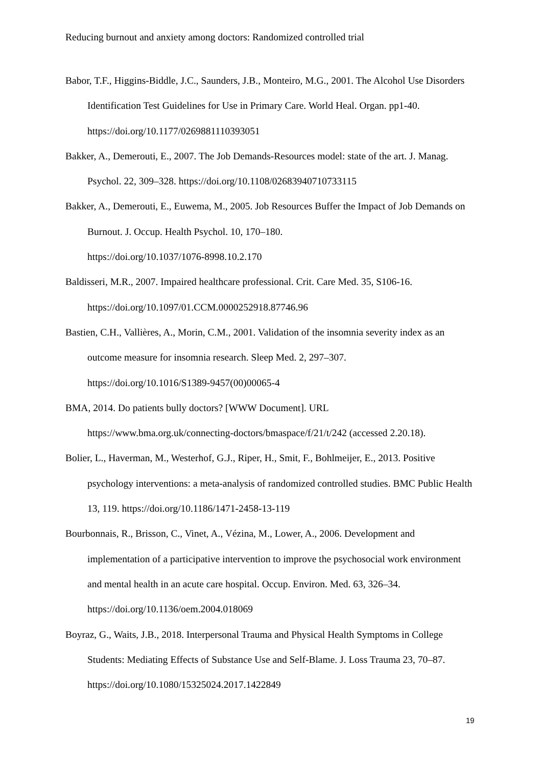Reducing burnout and anxiety among doctors: Randomized controlled trial
Babor, T.F., Higgins-Biddle, J.C., Saunders, J.B., Monteiro, M.G., 2001. The Alcohol Use Disorders Identification Test Guidelines for Use in Primary Care. World Heal. Organ. pp1-40. https://doi.org/10.1177/0269881110393051
Bakker, A., Demerouti, E., 2007. The Job Demands-Resources model: state of the art. J. Manag. Psychol. 22, 309–328. https://doi.org/10.1108/02683940710733115
Bakker, A., Demerouti, E., Euwema, M., 2005. Job Resources Buffer the Impact of Job Demands on Burnout. J. Occup. Health Psychol. 10, 170–180.
https://doi.org/10.1037/1076-8998.10.2.170
Baldisseri, M.R., 2007. Impaired healthcare professional. Crit. Care Med. 35, S106-16.
https://doi.org/10.1097/01.CCM.0000252918.87746.96
Bastien, C.H., Vallières, A., Morin, C.M., 2001. Validation of the insomnia severity index as an outcome measure for insomnia research. Sleep Med. 2, 297–307.
https://doi.org/10.1016/S1389-9457(00)00065-4
BMA, 2014. Do patients bully doctors? [WWW Document]. URL
https://www.bma.org.uk/connecting-doctors/bmaspace/f/21/t/242 (accessed 2.20.18).
Bolier, L., Haverman, M., Westerhof, G.J., Riper, H., Smit, F., Bohlmeijer, E., 2013. Positive psychology interventions: a meta-analysis of randomized controlled studies. BMC Public Health 13, 119. https://doi.org/10.1186/1471-2458-13-119
Bourbonnais, R., Brisson, C., Vinet, A., Vézina, M., Lower, A., 2006. Development and implementation of a participative intervention to improve the psychosocial work environment and mental health in an acute care hospital. Occup. Environ. Med. 63, 326–34. https://doi.org/10.1136/oem.2004.018069
Boyraz, G., Waits, J.B., 2018. Interpersonal Trauma and Physical Health Symptoms in College Students: Mediating Effects of Substance Use and Self-Blame. J. Loss Trauma 23, 70–87. https://doi.org/10.1080/15325024.2017.1422849
19